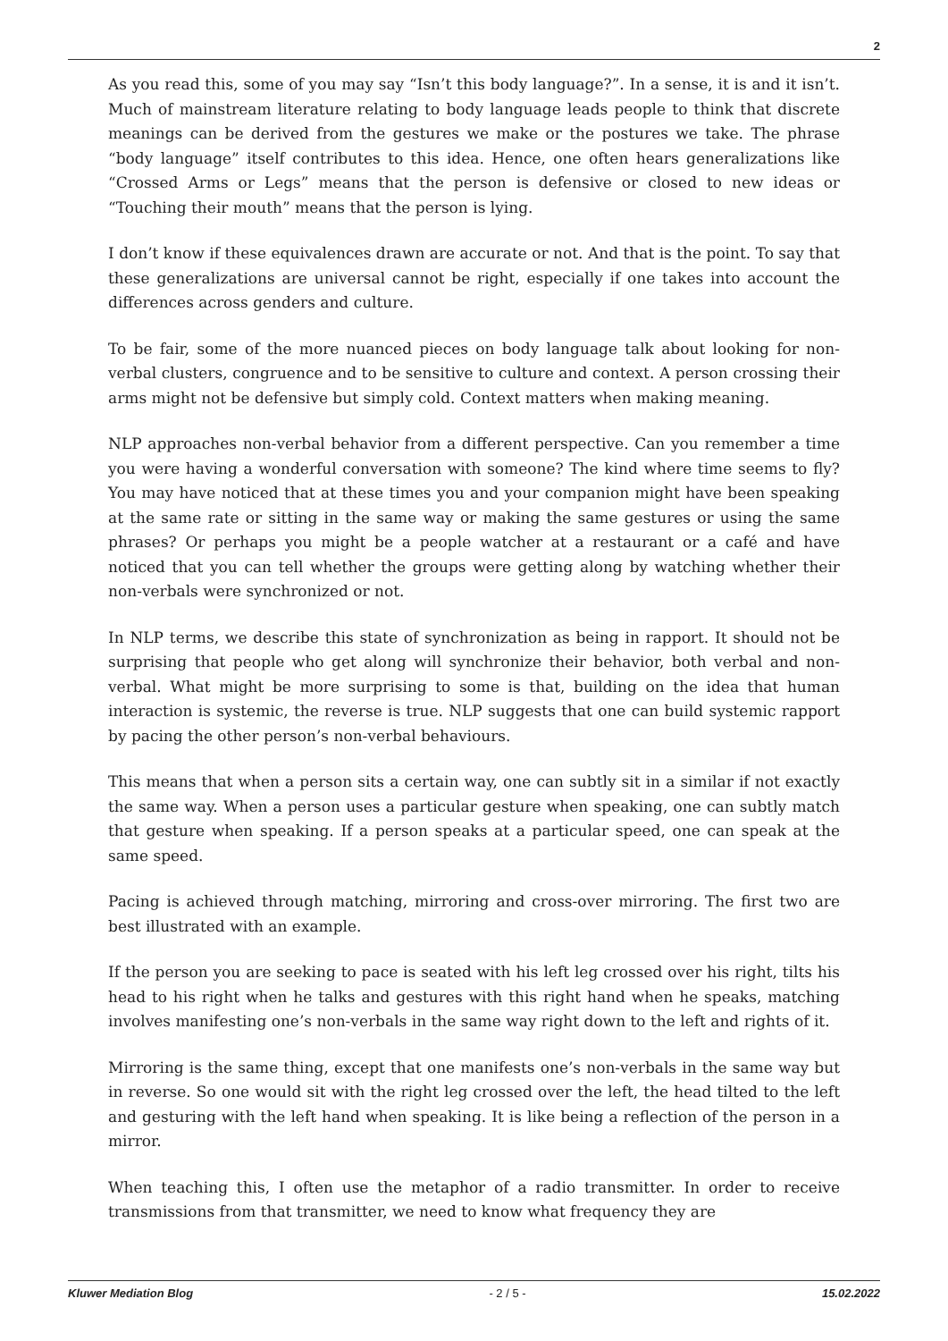2
As you read this, some of you may say “Isn’t this body language?”. In a sense, it is and it isn’t. Much of mainstream literature relating to body language leads people to think that discrete meanings can be derived from the gestures we make or the postures we take. The phrase “body language” itself contributes to this idea. Hence, one often hears generalizations like “Crossed Arms or Legs” means that the person is defensive or closed to new ideas or “Touching their mouth” means that the person is lying.
I don’t know if these equivalences drawn are accurate or not. And that is the point. To say that these generalizations are universal cannot be right, especially if one takes into account the differences across genders and culture.
To be fair, some of the more nuanced pieces on body language talk about looking for non-verbal clusters, congruence and to be sensitive to culture and context. A person crossing their arms might not be defensive but simply cold. Context matters when making meaning.
NLP approaches non-verbal behavior from a different perspective. Can you remember a time you were having a wonderful conversation with someone? The kind where time seems to fly? You may have noticed that at these times you and your companion might have been speaking at the same rate or sitting in the same way or making the same gestures or using the same phrases? Or perhaps you might be a people watcher at a restaurant or a café and have noticed that you can tell whether the groups were getting along by watching whether their non-verbals were synchronized or not.
In NLP terms, we describe this state of synchronization as being in rapport. It should not be surprising that people who get along will synchronize their behavior, both verbal and non-verbal. What might be more surprising to some is that, building on the idea that human interaction is systemic, the reverse is true. NLP suggests that one can build systemic rapport by pacing the other person’s non-verbal behaviours.
This means that when a person sits a certain way, one can subtly sit in a similar if not exactly the same way. When a person uses a particular gesture when speaking, one can subtly match that gesture when speaking. If a person speaks at a particular speed, one can speak at the same speed.
Pacing is achieved through matching, mirroring and cross-over mirroring. The first two are best illustrated with an example.
If the person you are seeking to pace is seated with his left leg crossed over his right, tilts his head to his right when he talks and gestures with this right hand when he speaks, matching involves manifesting one’s non-verbals in the same way right down to the left and rights of it.
Mirroring is the same thing, except that one manifests one’s non-verbals in the same way but in reverse. So one would sit with the right leg crossed over the left, the head tilted to the left and gesturing with the left hand when speaking. It is like being a reflection of the person in a mirror.
When teaching this, I often use the metaphor of a radio transmitter. In order to receive transmissions from that transmitter, we need to know what frequency they are
Kluwer Mediation Blog - 2 / 5 - 15.02.2022